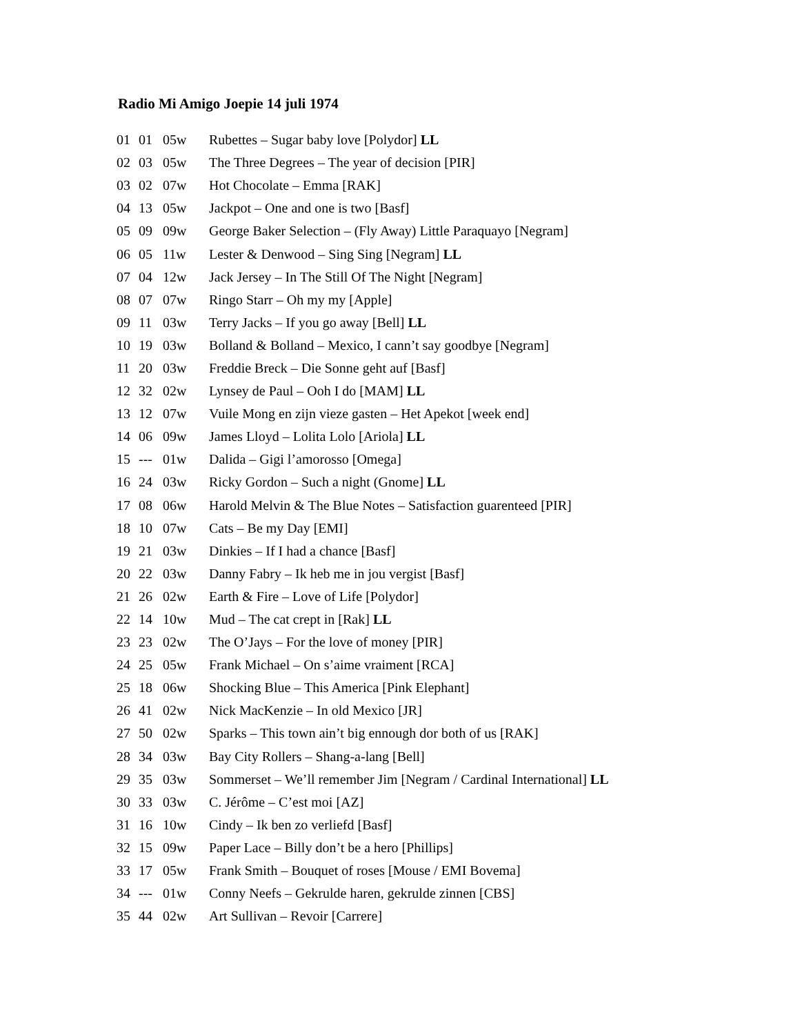Radio Mi Amigo Joepie 14 juli 1974
| 01 | 01 | 05w | Rubettes – Sugar baby love [Polydor] LL |
| 02 | 03 | 05w | The Three Degrees – The year of decision [PIR] |
| 03 | 02 | 07w | Hot Chocolate – Emma [RAK] |
| 04 | 13 | 05w | Jackpot – One and one is two [Basf] |
| 05 | 09 | 09w | George Baker Selection – (Fly Away) Little Paraquayo [Negram] |
| 06 | 05 | 11w | Lester & Denwood – Sing Sing [Negram] LL |
| 07 | 04 | 12w | Jack Jersey – In The Still Of The Night [Negram] |
| 08 | 07 | 07w | Ringo Starr – Oh my my [Apple] |
| 09 | 11 | 03w | Terry Jacks – If you go away [Bell] LL |
| 10 | 19 | 03w | Bolland & Bolland – Mexico, I cann’t say goodbye [Negram] |
| 11 | 20 | 03w | Freddie Breck – Die Sonne geht auf [Basf] |
| 12 | 32 | 02w | Lynsey de Paul – Ooh I do [MAM] LL |
| 13 | 12 | 07w | Vuile Mong en zijn vieze gasten – Het Apekot [week end] |
| 14 | 06 | 09w | James Lloyd – Lolita Lolo [Ariola] LL |
| 15 | --- | 01w | Dalida – Gigi l’amorosso [Omega] |
| 16 | 24 | 03w | Ricky Gordon – Such a night (Gnome] LL |
| 17 | 08 | 06w | Harold Melvin & The Blue Notes – Satisfaction guarenteed [PIR] |
| 18 | 10 | 07w | Cats – Be my Day [EMI] |
| 19 | 21 | 03w | Dinkies – If I had a chance [Basf] |
| 20 | 22 | 03w | Danny Fabry – Ik heb me in jou vergist [Basf] |
| 21 | 26 | 02w | Earth & Fire – Love of Life [Polydor] |
| 22 | 14 | 10w | Mud – The cat crept in [Rak] LL |
| 23 | 23 | 02w | The O’Jays – For the love of money [PIR] |
| 24 | 25 | 05w | Frank Michael – On s’aime vraiment [RCA] |
| 25 | 18 | 06w | Shocking Blue – This America [Pink Elephant] |
| 26 | 41 | 02w | Nick MacKenzie – In old Mexico [JR] |
| 27 | 50 | 02w | Sparks – This town ain’t big ennough dor both of us [RAK] |
| 28 | 34 | 03w | Bay City Rollers – Shang-a-lang [Bell] |
| 29 | 35 | 03w | Sommerset – We’ll remember Jim [Negram / Cardinal International] LL |
| 30 | 33 | 03w | C. Jérôme – C’est moi [AZ] |
| 31 | 16 | 10w | Cindy – Ik ben zo verliefd [Basf] |
| 32 | 15 | 09w | Paper Lace – Billy don’t be a hero [Phillips] |
| 33 | 17 | 05w | Frank Smith – Bouquet of roses [Mouse / EMI Bovema] |
| 34 | --- | 01w | Conny Neefs – Gekrulde haren, gekrulde zinnen [CBS] |
| 35 | 44 | 02w | Art Sullivan – Revoir [Carrere] |